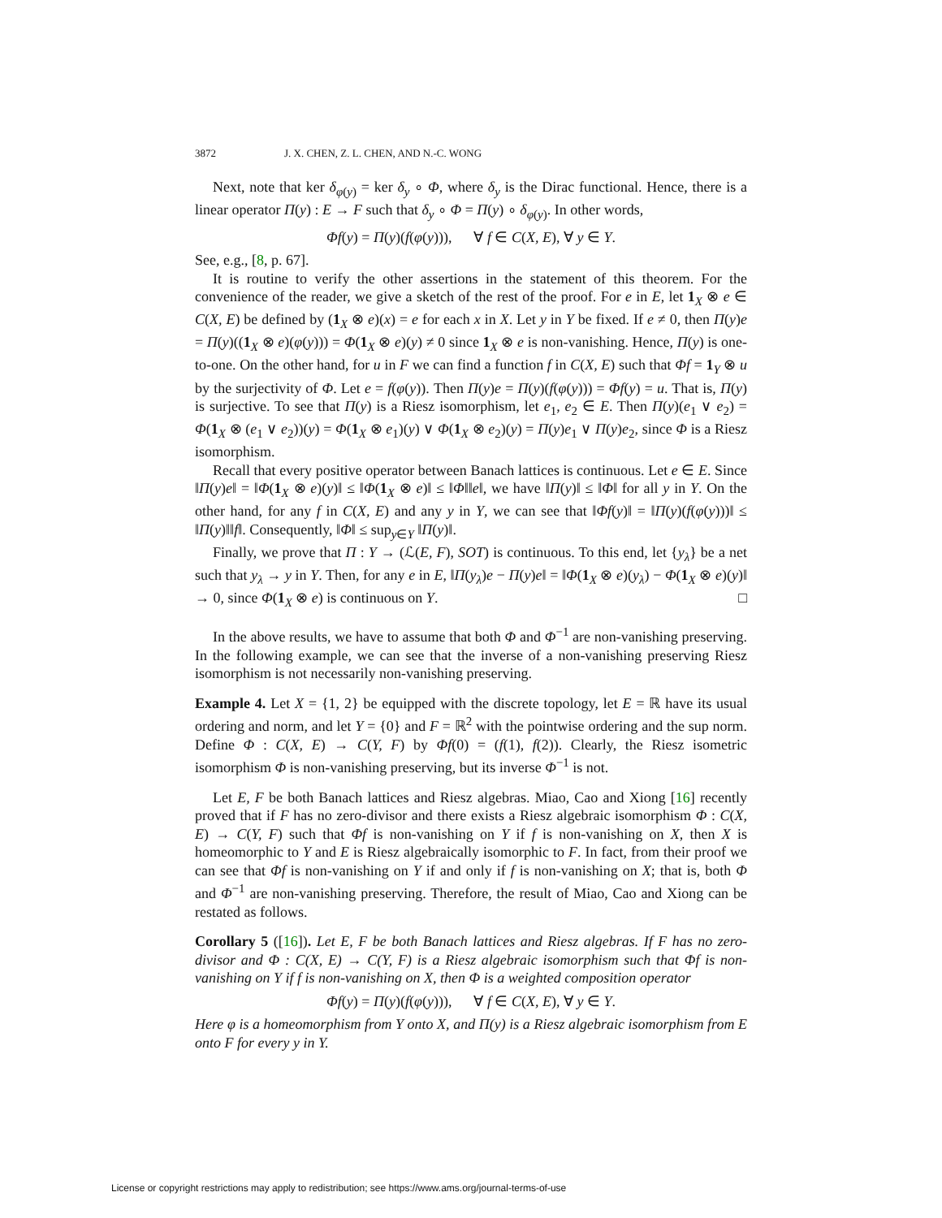3872 J. X. CHEN, Z. L. CHEN, AND N.-C. WONG
Next, note that ker δ<sub>φ(y)</sub> = ker δ<sub>y</sub> ∘ Φ, where δ<sub>y</sub> is the Dirac functional. Hence, there is a linear operator Π(y) : E → F such that δ<sub>y</sub> ∘ Φ = Π(y) ∘ δ<sub>φ(y)</sub>. In other words,
Φf(y) = Π(y)(f(φ(y))), ∀ f ∈ C(X, E), ∀ y ∈ Y.
See, e.g., [8, p. 67].
It is routine to verify the other assertions in the statement of this theorem. For the convenience of the reader, we give a sketch of the rest of the proof. For e in E, let 1<sub>X</sub> ⊗ e ∈ C(X, E) be defined by (1<sub>X</sub> ⊗ e)(x) = e for each x in X. Let y in Y be fixed. If e ≠ 0, then Π(y)e = Π(y)((1<sub>X</sub> ⊗ e)(φ(y))) = Φ(1<sub>X</sub> ⊗ e)(y) ≠ 0 since 1<sub>X</sub> ⊗ e is non-vanishing. Hence, Π(y) is one-to-one. On the other hand, for u in F we can find a function f in C(X, E) such that Φf = 1<sub>Y</sub> ⊗ u by the surjectivity of Φ. Let e = f(φ(y)). Then Π(y)e = Π(y)(f(φ(y))) = Φf(y) = u. That is, Π(y) is surjective. To see that Π(y) is a Riesz isomorphism, let e<sub>1</sub>, e<sub>2</sub> ∈ E. Then Π(y)(e<sub>1</sub> ∨ e<sub>2</sub>) = Φ(1<sub>X</sub> ⊗ (e<sub>1</sub> ∨ e<sub>2</sub>))(y) = Φ(1<sub>X</sub> ⊗ e<sub>1</sub>)(y) ∨ Φ(1<sub>X</sub> ⊗ e<sub>2</sub>)(y) = Π(y)e<sub>1</sub> ∨ Π(y)e<sub>2</sub>, since Φ is a Riesz isomorphism.
Recall that every positive operator between Banach lattices is continuous. Let e ∈ E. Since ‖Π(y)e‖ = ‖Φ(1<sub>X</sub> ⊗ e)(y)‖ ≤ ‖Φ(1<sub>X</sub> ⊗ e)‖ ≤ ‖Φ‖‖e‖, we have ‖Π(y)‖ ≤ ‖Φ‖ for all y in Y. On the other hand, for any f in C(X, E) and any y in Y, we can see that ‖Φf(y)‖ = ‖Π(y)(f(φ(y)))‖ ≤ ‖Π(y)‖‖f‖. Consequently, ‖Φ‖ ≤ sup<sub>y∈Y</sub> ‖Π(y)‖.
Finally, we prove that Π : Y → (ℒ(E, F), SOT) is continuous. To this end, let {y<sub>λ</sub>} be a net such that y<sub>λ</sub> → y in Y. Then, for any e in E, ‖Π(y<sub>λ</sub>)e − Π(y)e‖ = ‖Φ(1<sub>X</sub> ⊗ e)(y<sub>λ</sub>) − Φ(1<sub>X</sub> ⊗ e)(y)‖ → 0, since Φ(1<sub>X</sub> ⊗ e) is continuous on Y. □
In the above results, we have to assume that both Φ and Φ<sup>−1</sup> are non-vanishing preserving. In the following example, we can see that the inverse of a non-vanishing preserving Riesz isomorphism is not necessarily non-vanishing preserving.
Example 4. Let X = {1, 2} be equipped with the discrete topology, let E = ℝ have its usual ordering and norm, and let Y = {0} and F = ℝ<sup>2</sup> with the pointwise ordering and the sup norm. Define Φ : C(X, E) → C(Y, F) by Φf(0) = (f(1), f(2)). Clearly, the Riesz isometric isomorphism Φ is non-vanishing preserving, but its inverse Φ<sup>−1</sup> is not.
Let E, F be both Banach lattices and Riesz algebras. Miao, Cao and Xiong [16] recently proved that if F has no zero-divisor and there exists a Riesz algebraic isomorphism Φ : C(X, E) → C(Y, F) such that Φf is non-vanishing on Y if f is non-vanishing on X, then X is homeomorphic to Y and E is Riesz algebraically isomorphic to F. In fact, from their proof we can see that Φf is non-vanishing on Y if and only if f is non-vanishing on X; that is, both Φ and Φ<sup>−1</sup> are non-vanishing preserving. Therefore, the result of Miao, Cao and Xiong can be restated as follows.
Corollary 5 ([16]). Let E, F be both Banach lattices and Riesz algebras. If F has no zero-divisor and Φ : C(X, E) → C(Y, F) is a Riesz algebraic isomorphism such that Φf is non-vanishing on Y if f is non-vanishing on X, then Φ is a weighted composition operator
Φf(y) = Π(y)(f(φ(y))), ∀ f ∈ C(X, E), ∀ y ∈ Y.
Here φ is a homeomorphism from Y onto X, and Π(y) is a Riesz algebraic isomorphism from E onto F for every y in Y.
License or copyright restrictions may apply to redistribution; see https://www.ams.org/journal-terms-of-use